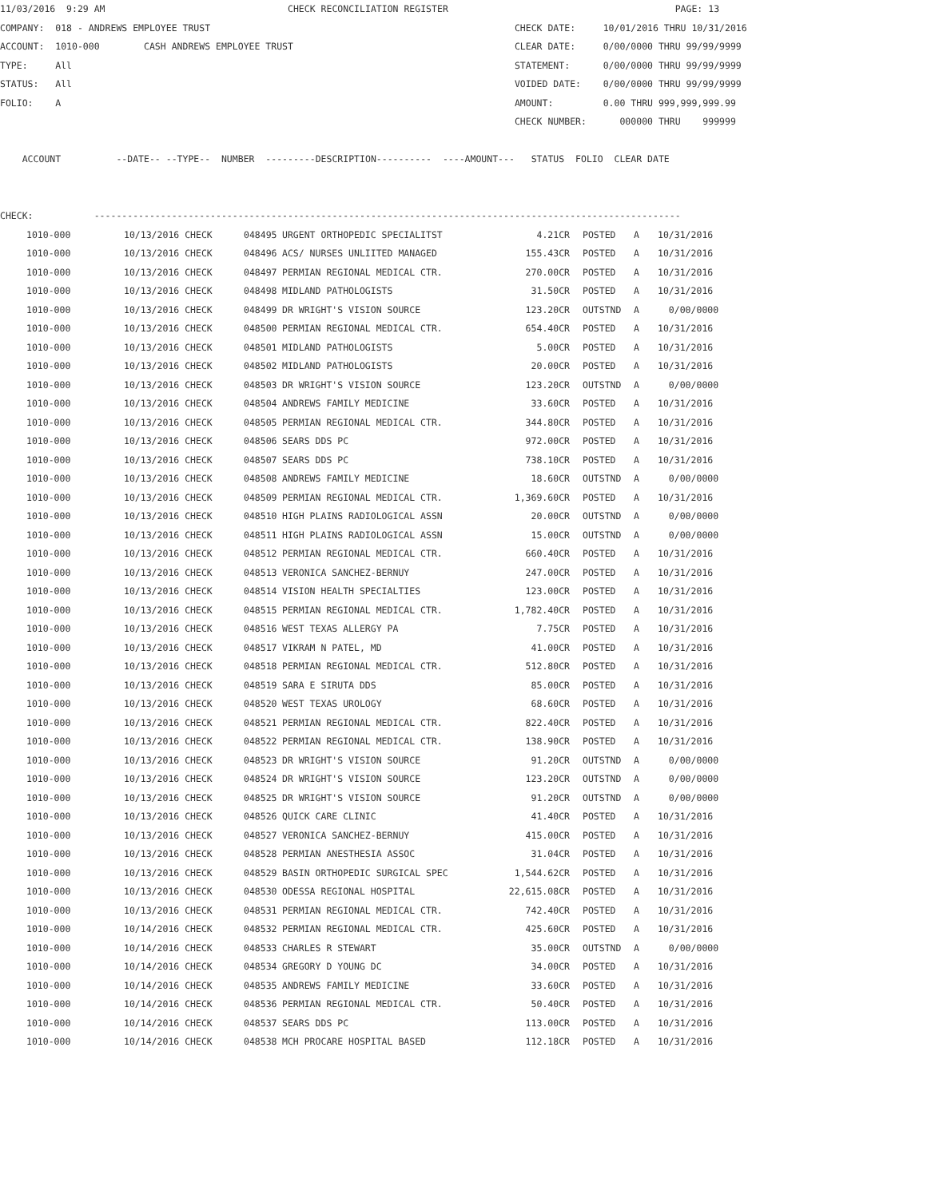11/03/2016  9:29 AM                                 CHECK RECONCILIATION REGISTER                                         PAGE: 13
COMPANY:  018 - ANDREWS EMPLOYEE TRUST                                                       CHECK DATE:     10/01/2016 THRU 10/31/2016
ACCOUNT:  1010-000        CASH ANDREWS EMPLOYEE TRUST                                        CLEAR DATE:     0/00/0000 THRU 99/99/9999
TYPE:     All                                                                                STATEMENT:      0/00/0000 THRU 99/99/9999
STATUS:   All                                                                                VOIDED DATE:    0/00/0000 THRU 99/99/9999
FOLIO:    A                                                                                  AMOUNT:         0.00 THRU 999,999,999.99
                                                                                             CHECK NUMBER:      000000 THRU    999999

    ACCOUNT          --DATE-- --TYPE--  NUMBER  ---------DESCRIPTION----------  ----AMOUNT---   STATUS  FOLIO  CLEAR DATE


CHECK:           ----------------------------------------------------------------------------------------------------------
| 1010-000 | 10/13/2016 CHECK | 048495 | URGENT ORTHOPEDIC SPECIALITST | 4.21CR | POSTED | A | 10/31/2016 |
| 1010-000 | 10/13/2016 CHECK | 048496 | ACS/ NURSES UNLIITED MANAGED | 155.43CR | POSTED | A | 10/31/2016 |
| 1010-000 | 10/13/2016 CHECK | 048497 | PERMIAN REGIONAL MEDICAL CTR. | 270.00CR | POSTED | A | 10/31/2016 |
| 1010-000 | 10/13/2016 CHECK | 048498 | MIDLAND PATHOLOGISTS | 31.50CR | POSTED | A | 10/31/2016 |
| 1010-000 | 10/13/2016 CHECK | 048499 | DR WRIGHT'S VISION SOURCE | 123.20CR | OUTSTND | A | 0/00/0000 |
| 1010-000 | 10/13/2016 CHECK | 048500 | PERMIAN REGIONAL MEDICAL CTR. | 654.40CR | POSTED | A | 10/31/2016 |
| 1010-000 | 10/13/2016 CHECK | 048501 | MIDLAND PATHOLOGISTS | 5.00CR | POSTED | A | 10/31/2016 |
| 1010-000 | 10/13/2016 CHECK | 048502 | MIDLAND PATHOLOGISTS | 20.00CR | POSTED | A | 10/31/2016 |
| 1010-000 | 10/13/2016 CHECK | 048503 | DR WRIGHT'S VISION SOURCE | 123.20CR | OUTSTND | A | 0/00/0000 |
| 1010-000 | 10/13/2016 CHECK | 048504 | ANDREWS FAMILY MEDICINE | 33.60CR | POSTED | A | 10/31/2016 |
| 1010-000 | 10/13/2016 CHECK | 048505 | PERMIAN REGIONAL MEDICAL CTR. | 344.80CR | POSTED | A | 10/31/2016 |
| 1010-000 | 10/13/2016 CHECK | 048506 | SEARS DDS PC | 972.00CR | POSTED | A | 10/31/2016 |
| 1010-000 | 10/13/2016 CHECK | 048507 | SEARS DDS PC | 738.10CR | POSTED | A | 10/31/2016 |
| 1010-000 | 10/13/2016 CHECK | 048508 | ANDREWS FAMILY MEDICINE | 18.60CR | OUTSTND | A | 0/00/0000 |
| 1010-000 | 10/13/2016 CHECK | 048509 | PERMIAN REGIONAL MEDICAL CTR. | 1,369.60CR | POSTED | A | 10/31/2016 |
| 1010-000 | 10/13/2016 CHECK | 048510 | HIGH PLAINS RADIOLOGICAL ASSN | 20.00CR | OUTSTND | A | 0/00/0000 |
| 1010-000 | 10/13/2016 CHECK | 048511 | HIGH PLAINS RADIOLOGICAL ASSN | 15.00CR | OUTSTND | A | 0/00/0000 |
| 1010-000 | 10/13/2016 CHECK | 048512 | PERMIAN REGIONAL MEDICAL CTR. | 660.40CR | POSTED | A | 10/31/2016 |
| 1010-000 | 10/13/2016 CHECK | 048513 | VERONICA SANCHEZ-BERNUY | 247.00CR | POSTED | A | 10/31/2016 |
| 1010-000 | 10/13/2016 CHECK | 048514 | VISION HEALTH SPECIALTIES | 123.00CR | POSTED | A | 10/31/2016 |
| 1010-000 | 10/13/2016 CHECK | 048515 | PERMIAN REGIONAL MEDICAL CTR. | 1,782.40CR | POSTED | A | 10/31/2016 |
| 1010-000 | 10/13/2016 CHECK | 048516 | WEST TEXAS ALLERGY PA | 7.75CR | POSTED | A | 10/31/2016 |
| 1010-000 | 10/13/2016 CHECK | 048517 | VIKRAM N PATEL, MD | 41.00CR | POSTED | A | 10/31/2016 |
| 1010-000 | 10/13/2016 CHECK | 048518 | PERMIAN REGIONAL MEDICAL CTR. | 512.80CR | POSTED | A | 10/31/2016 |
| 1010-000 | 10/13/2016 CHECK | 048519 | SARA E SIRUTA DDS | 85.00CR | POSTED | A | 10/31/2016 |
| 1010-000 | 10/13/2016 CHECK | 048520 | WEST TEXAS UROLOGY | 68.60CR | POSTED | A | 10/31/2016 |
| 1010-000 | 10/13/2016 CHECK | 048521 | PERMIAN REGIONAL MEDICAL CTR. | 822.40CR | POSTED | A | 10/31/2016 |
| 1010-000 | 10/13/2016 CHECK | 048522 | PERMIAN REGIONAL MEDICAL CTR. | 138.90CR | POSTED | A | 10/31/2016 |
| 1010-000 | 10/13/2016 CHECK | 048523 | DR WRIGHT'S VISION SOURCE | 91.20CR | OUTSTND | A | 0/00/0000 |
| 1010-000 | 10/13/2016 CHECK | 048524 | DR WRIGHT'S VISION SOURCE | 123.20CR | OUTSTND | A | 0/00/0000 |
| 1010-000 | 10/13/2016 CHECK | 048525 | DR WRIGHT'S VISION SOURCE | 91.20CR | OUTSTND | A | 0/00/0000 |
| 1010-000 | 10/13/2016 CHECK | 048526 | QUICK CARE CLINIC | 41.40CR | POSTED | A | 10/31/2016 |
| 1010-000 | 10/13/2016 CHECK | 048527 | VERONICA SANCHEZ-BERNUY | 415.00CR | POSTED | A | 10/31/2016 |
| 1010-000 | 10/13/2016 CHECK | 048528 | PERMIAN ANESTHESIA ASSOC | 31.04CR | POSTED | A | 10/31/2016 |
| 1010-000 | 10/13/2016 CHECK | 048529 | BASIN ORTHOPEDIC SURGICAL SPEC | 1,544.62CR | POSTED | A | 10/31/2016 |
| 1010-000 | 10/13/2016 CHECK | 048530 | ODESSA REGIONAL HOSPITAL | 22,615.08CR | POSTED | A | 10/31/2016 |
| 1010-000 | 10/13/2016 CHECK | 048531 | PERMIAN REGIONAL MEDICAL CTR. | 742.40CR | POSTED | A | 10/31/2016 |
| 1010-000 | 10/14/2016 CHECK | 048532 | PERMIAN REGIONAL MEDICAL CTR. | 425.60CR | POSTED | A | 10/31/2016 |
| 1010-000 | 10/14/2016 CHECK | 048533 | CHARLES R STEWART | 35.00CR | OUTSTND | A | 0/00/0000 |
| 1010-000 | 10/14/2016 CHECK | 048534 | GREGORY D YOUNG DC | 34.00CR | POSTED | A | 10/31/2016 |
| 1010-000 | 10/14/2016 CHECK | 048535 | ANDREWS FAMILY MEDICINE | 33.60CR | POSTED | A | 10/31/2016 |
| 1010-000 | 10/14/2016 CHECK | 048536 | PERMIAN REGIONAL MEDICAL CTR. | 50.40CR | POSTED | A | 10/31/2016 |
| 1010-000 | 10/14/2016 CHECK | 048537 | SEARS DDS PC | 113.00CR | POSTED | A | 10/31/2016 |
| 1010-000 | 10/14/2016 CHECK | 048538 | MCH PROCARE HOSPITAL BASED | 112.18CR | POSTED | A | 10/31/2016 |